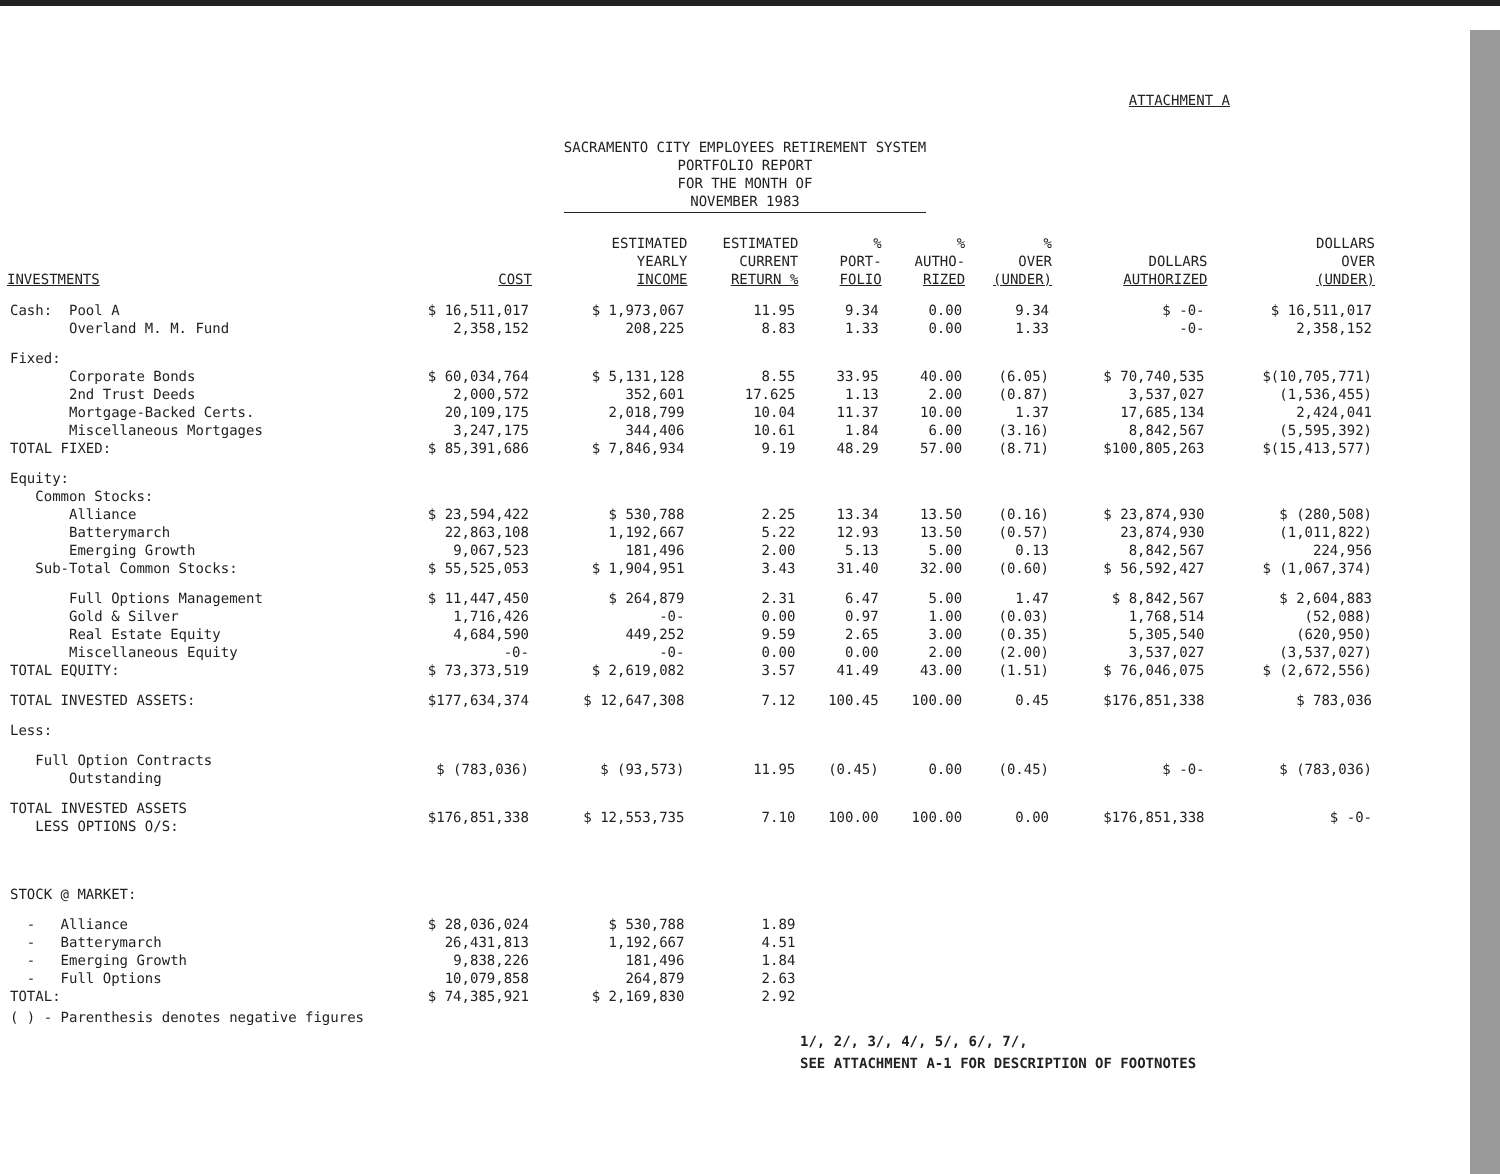ATTACHMENT A
SACRAMENTO CITY EMPLOYEES RETIREMENT SYSTEM
PORTFOLIO REPORT
FOR THE MONTH OF
NOVEMBER 1983
| INVESTMENTS | COST | ESTIMATED YEARLY INCOME | ESTIMATED CURRENT RETURN % | % PORT- FOLIO | % AUTHO- RIZED | % OVER (UNDER) | DOLLARS AUTHORIZED | DOLLARS OVER (UNDER) |
| --- | --- | --- | --- | --- | --- | --- | --- | --- |
| Cash: Pool A | $ 16,511,017 | $ 1,973,067 | 11.95 | 9.34 | 0.00 | 9.34 | $ -0- | $ 16,511,017 |
| Overland M. M. Fund | 2,358,152 | 208,225 | 8.83 | 1.33 | 0.00 | 1.33 | -0- | 2,358,152 |
| Fixed: | | | | | | | | |
| Corporate Bonds | $ 60,034,764 | $ 5,131,128 | 8.55 | 33.95 | 40.00 | (6.05) | $ 70,740,535 | $(10,705,771) |
| 2nd Trust Deeds | 2,000,572 | 352,601 | 17.625 | 1.13 | 2.00 | (0.87) | 3,537,027 | (1,536,455) |
| Mortgage-Backed Certs. | 20,109,175 | 2,018,799 | 10.04 | 11.37 | 10.00 | 1.37 | 17,685,134 | 2,424,041 |
| Miscellaneous Mortgages | 3,247,175 | 344,406 | 10.61 | 1.84 | 6.00 | (3.16) | 8,842,567 | (5,595,392) |
| TOTAL FIXED: | $ 85,391,686 | $ 7,846,934 | 9.19 | 48.29 | 57.00 | (8.71) | $100,805,263 | $(15,413,577) |
| Equity: Common Stocks: | | | | | | | | |
| Alliance | $ 23,594,422 | $ 530,788 | 2.25 | 13.34 | 13.50 | (0.16) | $ 23,874,930 | $ (280,508) |
| Batterymarch | 22,863,108 | 1,192,667 | 5.22 | 12.93 | 13.50 | (0.57) | 23,874,930 | (1,011,822) |
| Emerging Growth | 9,067,523 | 181,496 | 2.00 | 5.13 | 5.00 | 0.13 | 8,842,567 | 224,956 |
| Sub-Total Common Stocks: | $ 55,525,053 | $ 1,904,951 | 3.43 | 31.40 | 32.00 | (0.60) | $ 56,592,427 | $ (1,067,374) |
| Full Options Management | $ 11,447,450 | $ 264,879 | 2.31 | 6.47 | 5.00 | 1.47 | $ 8,842,567 | $ 2,604,883 |
| Gold & Silver | 1,716,426 | -0- | 0.00 | 0.97 | 1.00 | (0.03) | 1,768,514 | (52,088) |
| Real Estate Equity | 4,684,590 | 449,252 | 9.59 | 2.65 | 3.00 | (0.35) | 5,305,540 | (620,950) |
| Miscellaneous Equity | -0- | -0- | 0.00 | 0.00 | 2.00 | (2.00) | 3,537,027 | (3,537,027) |
| TOTAL EQUITY: | $ 73,373,519 | $ 2,619,082 | 3.57 | 41.49 | 43.00 | (1.51) | $ 76,046,075 | $ (2,672,556) |
| TOTAL INVESTED ASSETS: | $177,634,374 | $ 12,647,308 | 7.12 | 100.45 | 100.00 | 0.45 | $176,851,338 | $ 783,036 |
| Less: | | | | | | | | |
| Full Option Contracts Outstanding | $ (783,036) | $ (93,573) | 11.95 | (0.45) | 0.00 | (0.45) | $ -0- | $ (783,036) |
| TOTAL INVESTED ASSETS LESS OPTIONS O/S: | $176,851,338 | $ 12,553,735 | 7.10 | 100.00 | 100.00 | 0.00 | $176,851,338 | $ -0- |
| STOCK @ MARKET: | | | | | | | | |
| - Alliance | $ 28,036,024 | $ 530,788 | 1.89 | | | | | |
| - Batterymarch | 26,431,813 | 1,192,667 | 4.51 | | | | | |
| - Emerging Growth | 9,838,226 | 181,496 | 1.84 | | | | | |
| - Full Options | 10,079,858 | 264,879 | 2.63 | | | | | |
| TOTAL: | $ 74,385,921 | $ 2,169,830 | 2.92 | | | | | |
( ) - Parenthesis denotes negative figures
1/, 2/, 3/, 4/, 5/, 6/, 7/,
SEE ATTACHMENT A-1 FOR DESCRIPTION OF FOOTNOTES